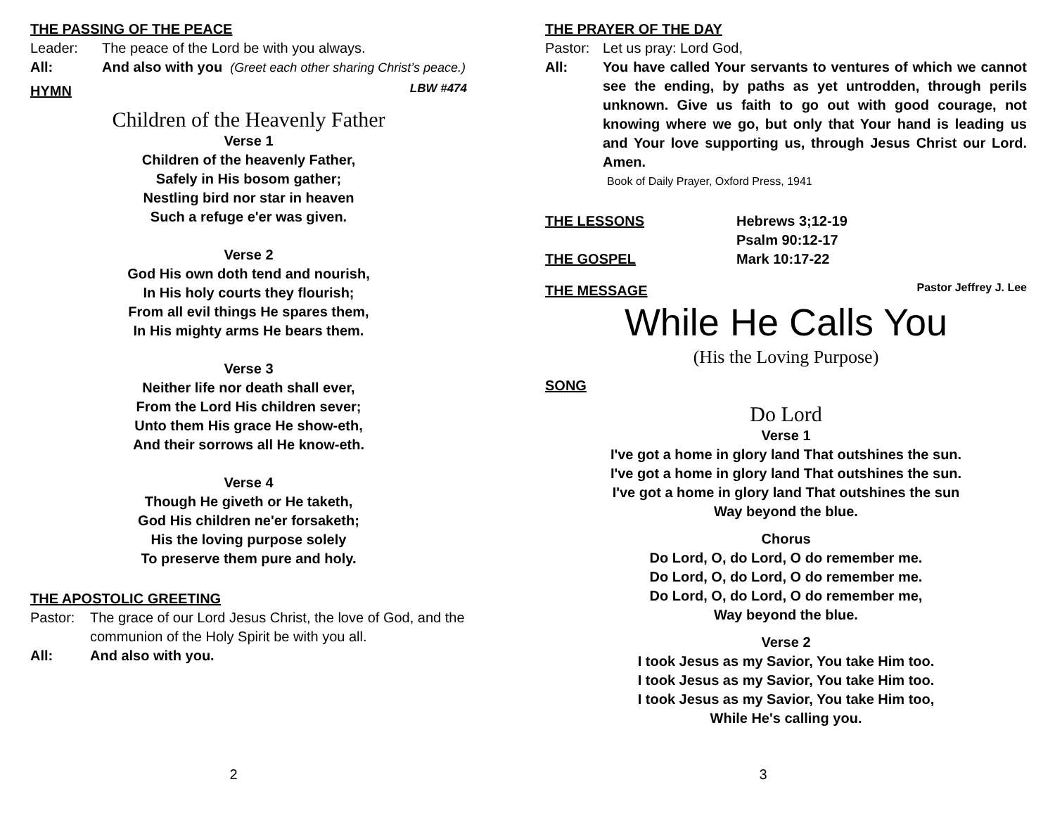THE PASSING OF THE PEACE
Leader: The peace of the Lord be with you always.
All: And also with you (Greet each other sharing Christ’s peace.)
HYMN
LBW #474
Children of the Heavenly Father
Verse 1
Children of the heavenly Father,
Safely in His bosom gather;
Nestling bird nor star in heaven
Such a refuge e'er was given.
Verse 2
God His own doth tend and nourish,
In His holy courts they flourish;
From all evil things He spares them,
In His mighty arms He bears them.
Verse 3
Neither life nor death shall ever,
From the Lord His children sever;
Unto them His grace He show-eth,
And their sorrows all He know-eth.
Verse 4
Though He giveth or He taketh,
God His children ne'er forsaketh;
His the loving purpose solely
To preserve them pure and holy.
THE APOSTOLIC GREETING
Pastor: The grace of our Lord Jesus Christ, the love of God, and the communion of the Holy Spirit be with you all.
All: And also with you.
2
THE PRAYER OF THE DAY
Pastor: Let us pray: Lord God,
All: You have called Your servants to ventures of which we cannot see the ending, by paths as yet untrodden, through perils unknown. Give us faith to go out with good courage, not knowing where we go, but only that Your hand is leading us and Your love supporting us, through Jesus Christ our Lord. Amen.
Book of Daily Prayer, Oxford Press, 1941
THE LESSONS
Hebrews 3;12-19
Psalm 90:12-17
THE GOSPEL
Mark 10:17-22
THE MESSAGE
Pastor Jeffrey J. Lee
While He Calls You
(His the Loving Purpose)
SONG
Do Lord
Verse 1
I've got a home in glory land That outshines the sun.
I've got a home in glory land That outshines the sun.
I've got a home in glory land That outshines the sun
Way beyond the blue.
Chorus
Do Lord, O, do Lord, O do remember me.
Do Lord, O, do Lord, O do remember me.
Do Lord, O, do Lord, O do remember me,
Way beyond the blue.
Verse 2
I took Jesus as my Savior, You take Him too.
I took Jesus as my Savior, You take Him too.
I took Jesus as my Savior, You take Him too,
While He's calling you.
3